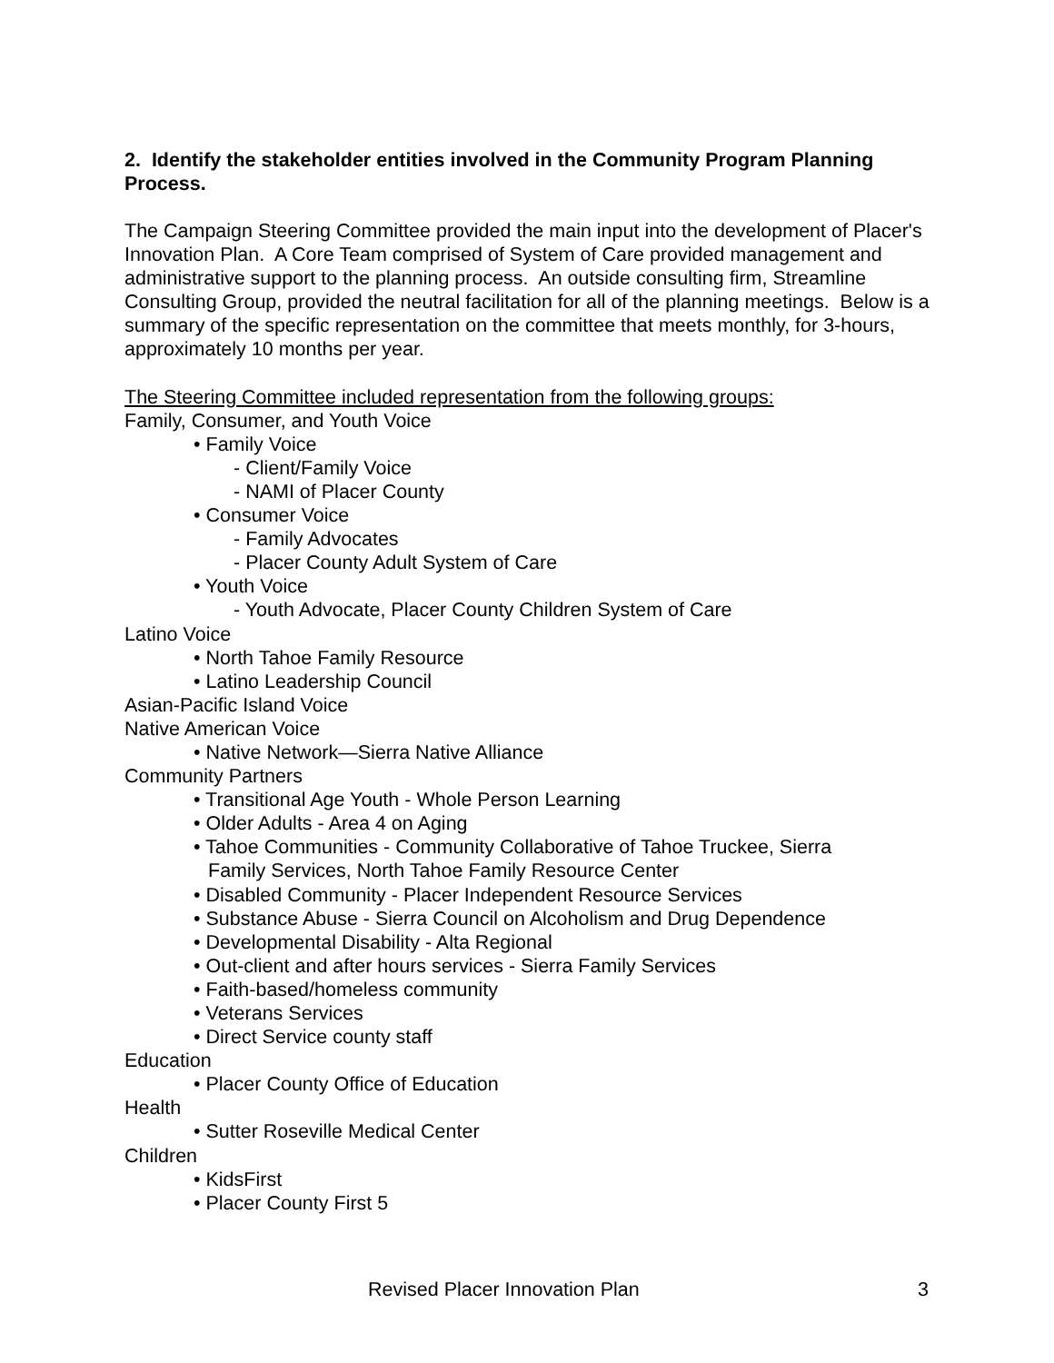2. Identify the stakeholder entities involved in the Community Program Planning Process.
The Campaign Steering Committee provided the main input into the development of Placer's Innovation Plan. A Core Team comprised of System of Care provided management and administrative support to the planning process. An outside consulting firm, Streamline Consulting Group, provided the neutral facilitation for all of the planning meetings. Below is a summary of the specific representation on the committee that meets monthly, for 3-hours, approximately 10 months per year.
The Steering Committee included representation from the following groups:
Family, Consumer, and Youth Voice
• Family Voice
- Client/Family Voice
- NAMI of Placer County
• Consumer Voice
- Family Advocates
- Placer County Adult System of Care
• Youth Voice
- Youth Advocate, Placer County Children System of Care
Latino Voice
• North Tahoe Family Resource
• Latino Leadership Council
Asian-Pacific Island Voice
Native American Voice
• Native Network—Sierra Native Alliance
Community Partners
• Transitional Age Youth - Whole Person Learning
• Older Adults - Area 4 on Aging
• Tahoe Communities - Community Collaborative of Tahoe Truckee, Sierra
Family Services, North Tahoe Family Resource Center
• Disabled Community - Placer Independent Resource Services
• Substance Abuse - Sierra Council on Alcoholism and Drug Dependence
• Developmental Disability - Alta Regional
• Out-client and after hours services - Sierra Family Services
• Faith-based/homeless community
• Veterans Services
• Direct Service county staff
Education
• Placer County Office of Education
Health
• Sutter Roseville Medical Center
Children
• KidsFirst
• Placer County First 5
Revised Placer Innovation Plan 3